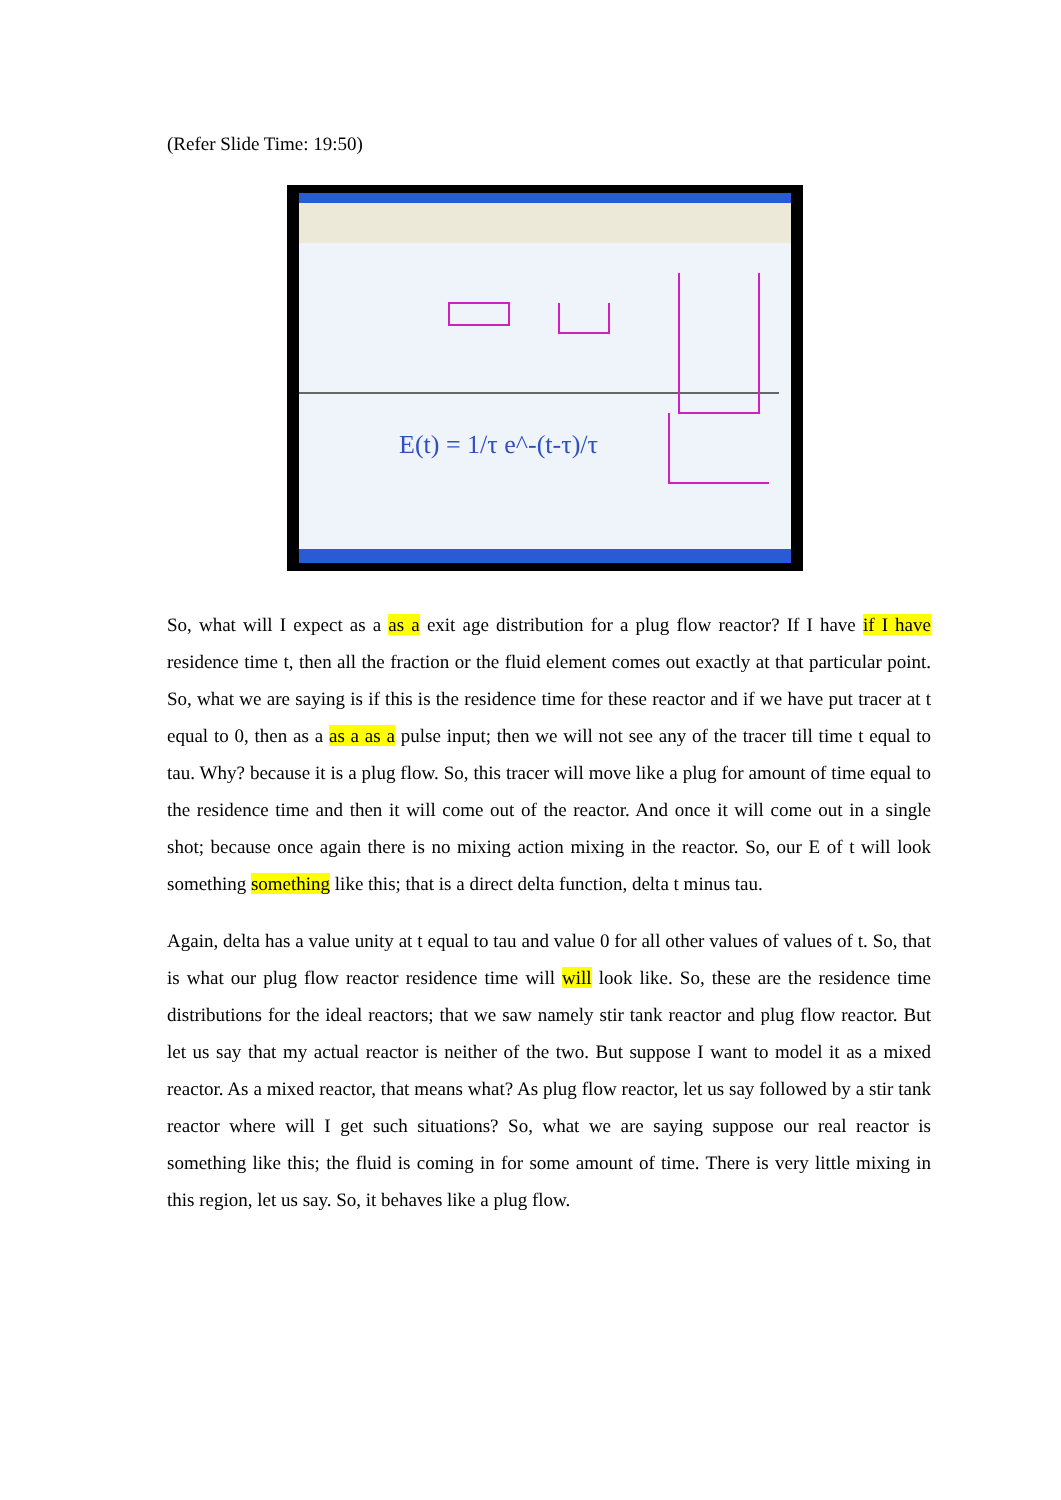(Refer Slide Time: 19:50)
E(t) = 1/τ e^-(t-τ)/τ
So, what will I expect as a as a exit age distribution for a plug flow reactor? If I have if I have residence time t, then all the fraction or the fluid element comes out exactly at that particular point. So, what we are saying is if this is the residence time for these reactor and if we have put tracer at t equal to 0, then as a as a as a pulse input; then we will not see any of the tracer till time t equal to tau. Why? because it is a plug flow. So, this tracer will move like a plug for amount of time equal to the residence time and then it will come out of the reactor. And once it will come out in a single shot; because once again there is no mixing action mixing in the reactor. So, our E of t will look something something like this; that is a direct delta function, delta t minus tau.
Again, delta has a value unity at t equal to tau and value 0 for all other values of values of t. So, that is what our plug flow reactor residence time will will look like. So, these are the residence time distributions for the ideal reactors; that we saw namely stir tank reactor and plug flow reactor. But let us say that my actual reactor is neither of the two. But suppose I want to model it as a mixed reactor. As a mixed reactor, that means what? As plug flow reactor, let us say followed by a stir tank reactor where will I get such situations? So, what we are saying suppose our real reactor is something like this; the fluid is coming in for some amount of time. There is very little mixing in this region, let us say. So, it behaves like a plug flow.